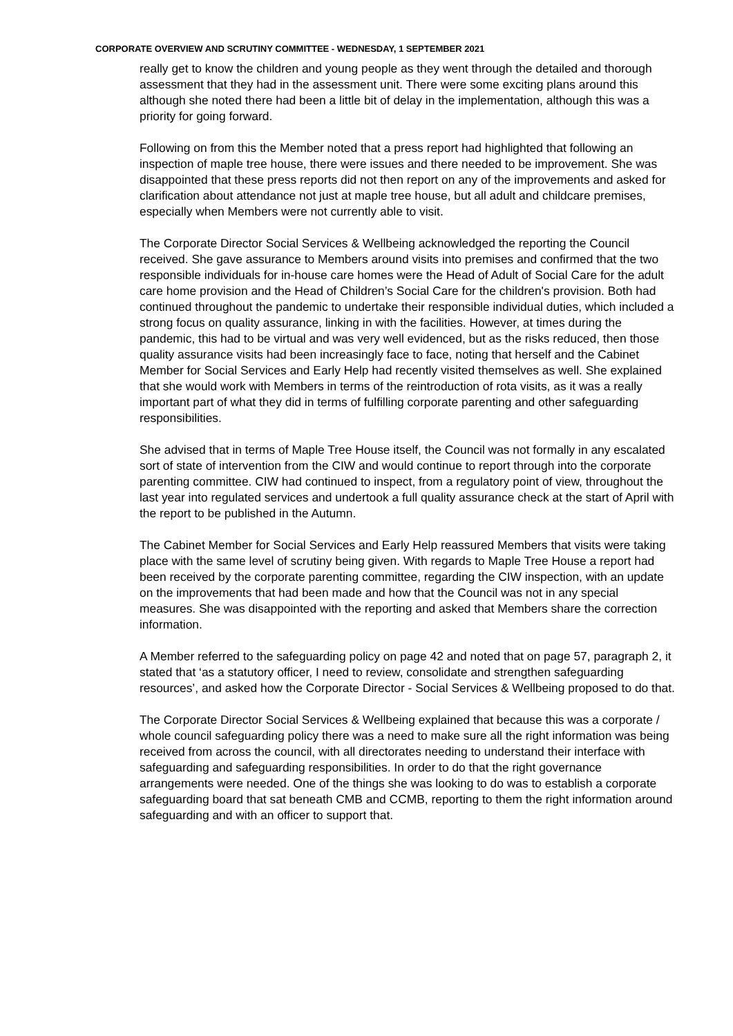CORPORATE OVERVIEW AND SCRUTINY COMMITTEE - WEDNESDAY, 1 SEPTEMBER 2021
really get to know the children and young people as they went through the detailed and thorough assessment that they had in the assessment unit. There were some exciting plans around this although she noted there had been a little bit of delay in the implementation, although this was a priority for going forward.
Following on from this the Member noted that a press report had highlighted that following an inspection of maple tree house, there were issues and there needed to be improvement. She was disappointed that these press reports did not then report on any of the improvements and asked for clarification about attendance not just at maple tree house, but all adult and childcare premises, especially when Members were not currently able to visit.
The Corporate Director Social Services & Wellbeing acknowledged the reporting the Council received. She gave assurance to Members around visits into premises and confirmed that the two responsible individuals for in-house care homes were the Head of Adult of Social Care for the adult care home provision and the Head of Children’s Social Care for the children's provision. Both had continued throughout the pandemic to undertake their responsible individual duties, which included a strong focus on quality assurance, linking in with the facilities. However, at times during the pandemic, this had to be virtual and was very well evidenced, but as the risks reduced, then those quality assurance visits had been increasingly face to face, noting that herself and the Cabinet Member for Social Services and Early Help had recently visited themselves as well. She explained that she would work with Members in terms of the reintroduction of rota visits, as it was a really important part of what they did in terms of fulfilling corporate parenting and other safeguarding responsibilities.
She advised that in terms of Maple Tree House itself, the Council was not formally in any escalated sort of state of intervention from the CIW and would continue to report through into the corporate parenting committee. CIW had continued to inspect, from a regulatory point of view, throughout the last year into regulated services and undertook a full quality assurance check at the start of April with the report to be published in the Autumn.
The Cabinet Member for Social Services and Early Help reassured Members that visits were taking place with the same level of scrutiny being given. With regards to Maple Tree House a report had been received by the corporate parenting committee, regarding the CIW inspection, with an update on the improvements that had been made and how that the Council was not in any special measures. She was disappointed with the reporting and asked that Members share the correction information.
A Member referred to the safeguarding policy on page 42 and noted that on page 57, paragraph 2, it stated that ‘as a statutory officer, I need to review, consolidate and strengthen safeguarding resources’, and asked how the Corporate Director - Social Services & Wellbeing proposed to do that.
The Corporate Director Social Services & Wellbeing explained that because this was a corporate / whole council safeguarding policy there was a need to make sure all the right information was being received from across the council, with all directorates needing to understand their interface with safeguarding and safeguarding responsibilities. In order to do that the right governance arrangements were needed. One of the things she was looking to do was to establish a corporate safeguarding board that sat beneath CMB and CCMB, reporting to them the right information around safeguarding and with an officer to support that.